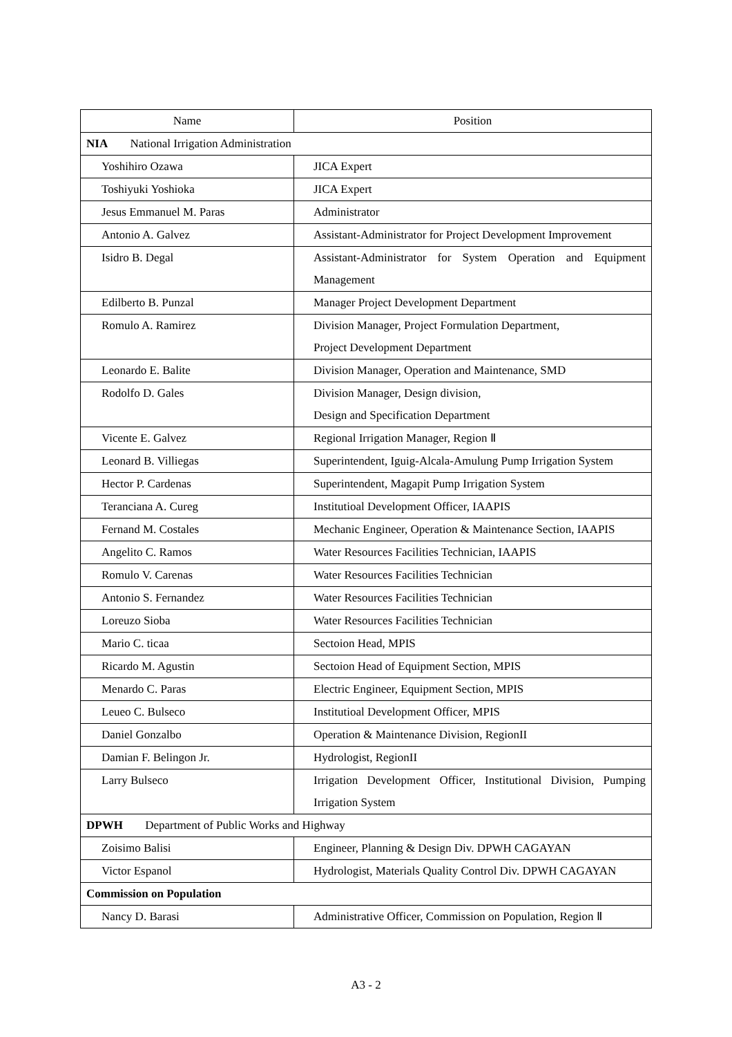| Name | Position |
| --- | --- |
| NIA National Irrigation Administration | |
| Yoshihiro Ozawa | JICA Expert |
| Toshiyuki Yoshioka | JICA Expert |
| Jesus Emmanuel M. Paras | Administrator |
| Antonio A. Galvez | Assistant-Administrator for Project Development Improvement |
| Isidro B. Degal | Assistant-Administrator for System Operation and Equipment Management |
| Edilberto B. Punzal | Manager Project Development Department |
| Romulo A. Ramirez | Division Manager, Project Formulation Department, Project Development Department |
| Leonardo E. Balite | Division Manager, Operation and Maintenance, SMD |
| Rodolfo D. Gales | Division Manager, Design division, Design and Specification Department |
| Vicente E. Galvez | Regional Irrigation Manager, Region Ⅱ |
| Leonard B. Villiegas | Superintendent, Iguig-Alcala-Amulung Pump Irrigation System |
| Hector P. Cardenas | Superintendent, Magapit Pump Irrigation System |
| Teranciana A. Cureg | Institutioal Development Officer, IAAPIS |
| Fernand M. Costales | Mechanic Engineer, Operation & Maintenance Section, IAAPIS |
| Angelito C. Ramos | Water Resources Facilities Technician, IAAPIS |
| Romulo V. Carenas | Water Resources Facilities Technician |
| Antonio S. Fernandez | Water Resources Facilities Technician |
| Loreuzo Sioba | Water Resources Facilities Technician |
| Mario C. ticaa | Sectoion Head, MPIS |
| Ricardo M. Agustin | Sectoion Head of Equipment Section, MPIS |
| Menardo C. Paras | Electric Engineer, Equipment Section, MPIS |
| Leueo C. Bulseco | Institutioal Development Officer, MPIS |
| Daniel Gonzalbo | Operation & Maintenance Division, RegionII |
| Damian F. Belingon Jr. | Hydrologist, RegionII |
| Larry Bulseco | Irrigation Development Officer, Institutional Division, Pumping Irrigation System |
| DPWH Department of Public Works and Highway | |
| Zoisimo Balisi | Engineer, Planning & Design Div. DPWH CAGAYAN |
| Victor Espanol | Hydrologist, Materials Quality Control Div. DPWH CAGAYAN |
| Commission on Population | |
| Nancy D. Barasi | Administrative Officer, Commission on Population, Region Ⅱ |
A3 - 2